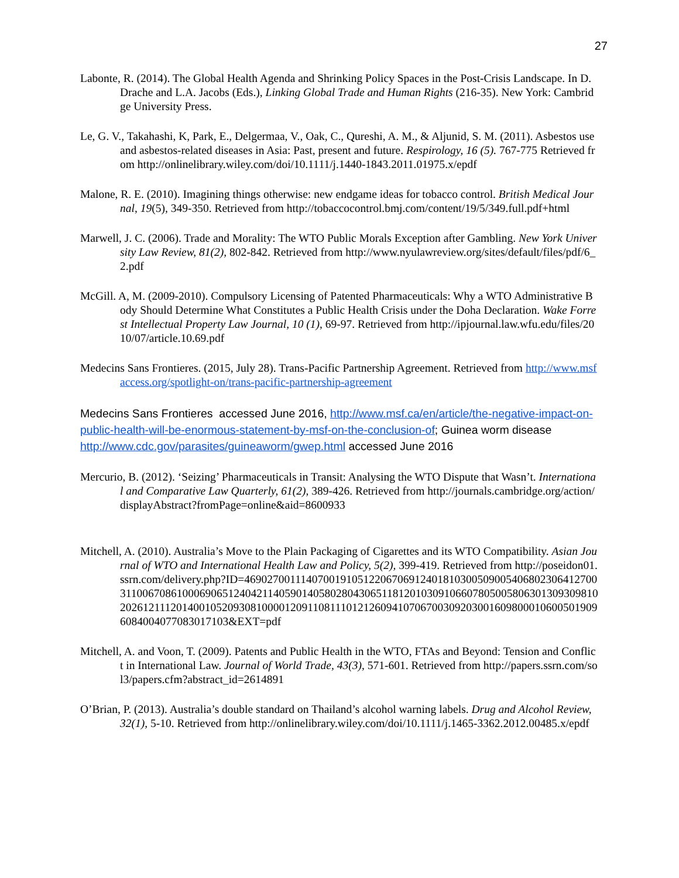27
Labonte, R. (2014). The Global Health Agenda and Shrinking Policy Spaces in the Post-Crisis Landscape. In D. Drache and L.A. Jacobs (Eds.), Linking Global Trade and Human Rights (216-35). New York: Cambridge University Press.
Le, G. V., Takahashi, K, Park, E., Delgermaa, V., Oak, C., Qureshi, A. M., & Aljunid, S. M. (2011). Asbestos use and asbestos-related diseases in Asia: Past, present and future. Respirology, 16 (5). 767-775 Retrieved from http://onlinelibrary.wiley.com/doi/10.1111/j.1440-1843.2011.01975.x/epdf
Malone, R. E. (2010). Imagining things otherwise: new endgame ideas for tobacco control. British Medical Journal, 19(5), 349-350. Retrieved from http://tobaccocontrol.bmj.com/content/19/5/349.full.pdf+html
Marwell, J. C. (2006). Trade and Morality: The WTO Public Morals Exception after Gambling. New York University Law Review, 81(2), 802-842. Retrieved from http://www.nyulawreview.org/sites/default/files/pdf/6_2.pdf
McGill. A, M. (2009-2010). Compulsory Licensing of Patented Pharmaceuticals: Why a WTO Administrative Body Should Determine What Constitutes a Public Health Crisis under the Doha Declaration. Wake Forrest Intellectual Property Law Journal, 10 (1), 69-97. Retrieved from http://ipjournal.law.wfu.edu/files/2010/07/article.10.69.pdf
Medecins Sans Frontieres. (2015, July 28). Trans-Pacific Partnership Agreement. Retrieved from http://www.msfaccess.org/spotlight-on/trans-pacific-partnership-agreement
Medecins Sans Frontieres accessed June 2016, http://www.msf.ca/en/article/the-negative-impact-on-public-health-will-be-enormous-statement-by-msf-on-the-conclusion-of; Guinea worm disease http://www.cdc.gov/parasites/guineaworm/gwep.html accessed June 2016
Mercurio, B. (2012). ‘Seizing’ Pharmaceuticals in Transit: Analysing the WTO Dispute that Wasn’t. International and Comparative Law Quarterly, 61(2), 389-426. Retrieved from http://journals.cambridge.org/action/displayAbstract?fromPage=online&aid=8600933
Mitchell, A. (2010). Australia’s Move to the Plain Packaging of Cigarettes and its WTO Compatibility. Asian Journal of WTO and International Health Law and Policy, 5(2), 399-419. Retrieved from http://poseidon01.ssrn.com/delivery.php?ID=469027001114070019105122067069124018103005090054068023064127003110067086100069065124042114059014058028043065118120103091066078050058063013093098102026121112014001052093081000012091108111012126094107067003092030016098000106005019096084004077083017103&EXT=pdf
Mitchell, A. and Voon, T. (2009). Patents and Public Health in the WTO, FTAs and Beyond: Tension and Conflict in International Law. Journal of World Trade, 43(3), 571-601. Retrieved from http://papers.ssrn.com/sol3/papers.cfm?abstract_id=2614891
O’Brian, P. (2013). Australia’s double standard on Thailand’s alcohol warning labels. Drug and Alcohol Review, 32(1), 5-10. Retrieved from http://onlinelibrary.wiley.com/doi/10.1111/j.1465-3362.2012.00485.x/epdf